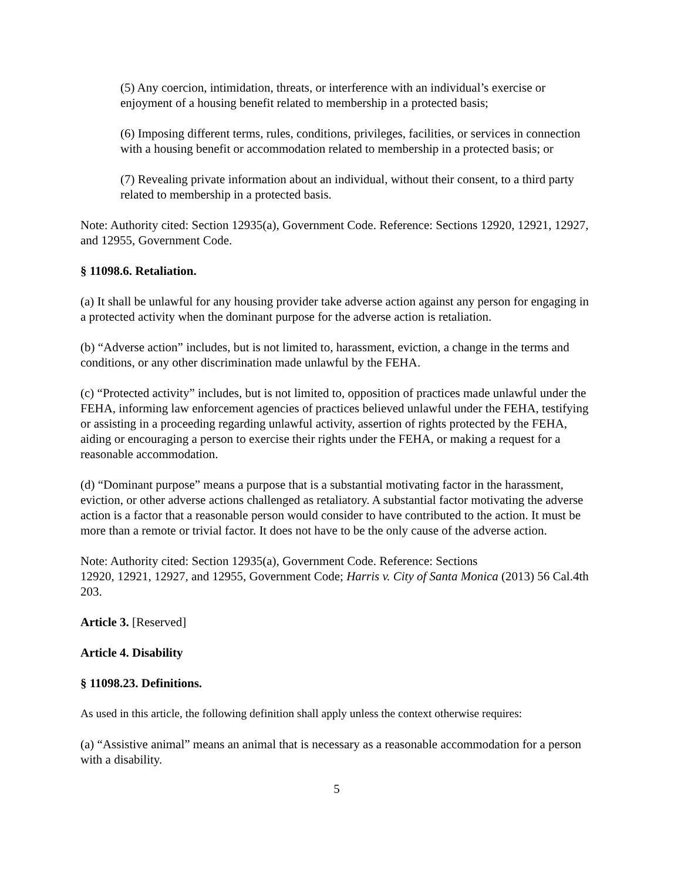(5) Any coercion, intimidation, threats, or interference with an individual’s exercise or enjoyment of a housing benefit related to membership in a protected basis;
(6) Imposing different terms, rules, conditions, privileges, facilities, or services in connection with a housing benefit or accommodation related to membership in a protected basis; or
(7) Revealing private information about an individual, without their consent, to a third party related to membership in a protected basis.
Note: Authority cited: Section 12935(a), Government Code. Reference: Sections 12920, 12921, 12927, and 12955, Government Code.
§ 11098.6. Retaliation.
(a) It shall be unlawful for any housing provider take adverse action against any person for engaging in a protected activity when the dominant purpose for the adverse action is retaliation.
(b) “Adverse action” includes, but is not limited to, harassment, eviction, a change in the terms and conditions, or any other discrimination made unlawful by the FEHA.
(c) “Protected activity” includes, but is not limited to, opposition of practices made unlawful under the FEHA, informing law enforcement agencies of practices believed unlawful under the FEHA, testifying or assisting in a proceeding regarding unlawful activity, assertion of rights protected by the FEHA, aiding or encouraging a person to exercise their rights under the FEHA, or making a request for a reasonable accommodation.
(d) “Dominant purpose” means a purpose that is a substantial motivating factor in the harassment, eviction, or other adverse actions challenged as retaliatory. A substantial factor motivating the adverse action is a factor that a reasonable person would consider to have contributed to the action. It must be more than a remote or trivial factor. It does not have to be the only cause of the adverse action.
Note: Authority cited: Section 12935(a), Government Code. Reference: Sections
12920, 12921, 12927, and 12955, Government Code; Harris v. City of Santa Monica (2013) 56 Cal.4th 203.
Article 3. [Reserved]
Article 4. Disability
§ 11098.23. Definitions.
As used in this article, the following definition shall apply unless the context otherwise requires:
(a) “Assistive animal” means an animal that is necessary as a reasonable accommodation for a person with a disability.
5